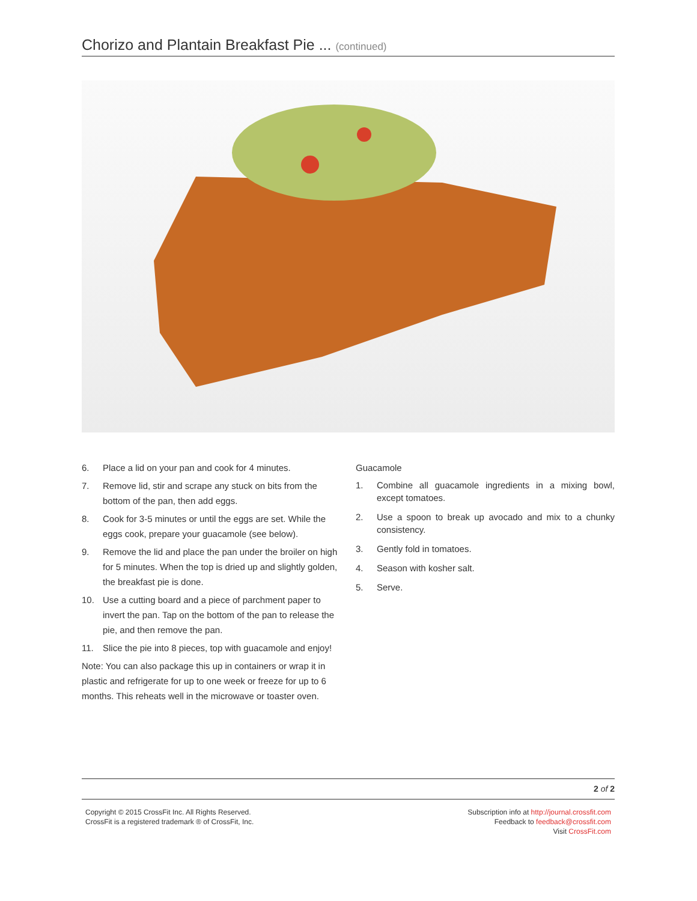Chorizo and Plantain Breakfast Pie ... (continued)
6. Place a lid on your pan and cook for 4 minutes.
7. Remove lid, stir and scrape any stuck on bits from the bottom of the pan, then add eggs.
8. Cook for 3-5 minutes or until the eggs are set. While the eggs cook, prepare your guacamole (see below).
9. Remove the lid and place the pan under the broiler on high for 5 minutes. When the top is dried up and slightly golden, the breakfast pie is done.
10. Use a cutting board and a piece of parchment paper to invert the pan. Tap on the bottom of the pan to release the pie, and then remove the pan.
11. Slice the pie into 8 pieces, top with guacamole and enjoy!
Note: You can also package this up in containers or wrap it in plastic and refrigerate for up to one week or freeze for up to 6 months. This reheats well in the microwave or toaster oven.
Guacamole
1. Combine all guacamole ingredients in a mixing bowl, except tomatoes.
2. Use a spoon to break up avocado and mix to a chunky consistency.
3. Gently fold in tomatoes.
4. Season with kosher salt.
5. Serve.
2 of 2
Copyright © 2015 CrossFit Inc. All Rights Reserved.
CrossFit is a registered trademark ® of CrossFit, Inc.
Subscription info at http://journal.crossfit.com
Feedback to feedback@crossfit.com
Visit CrossFit.com